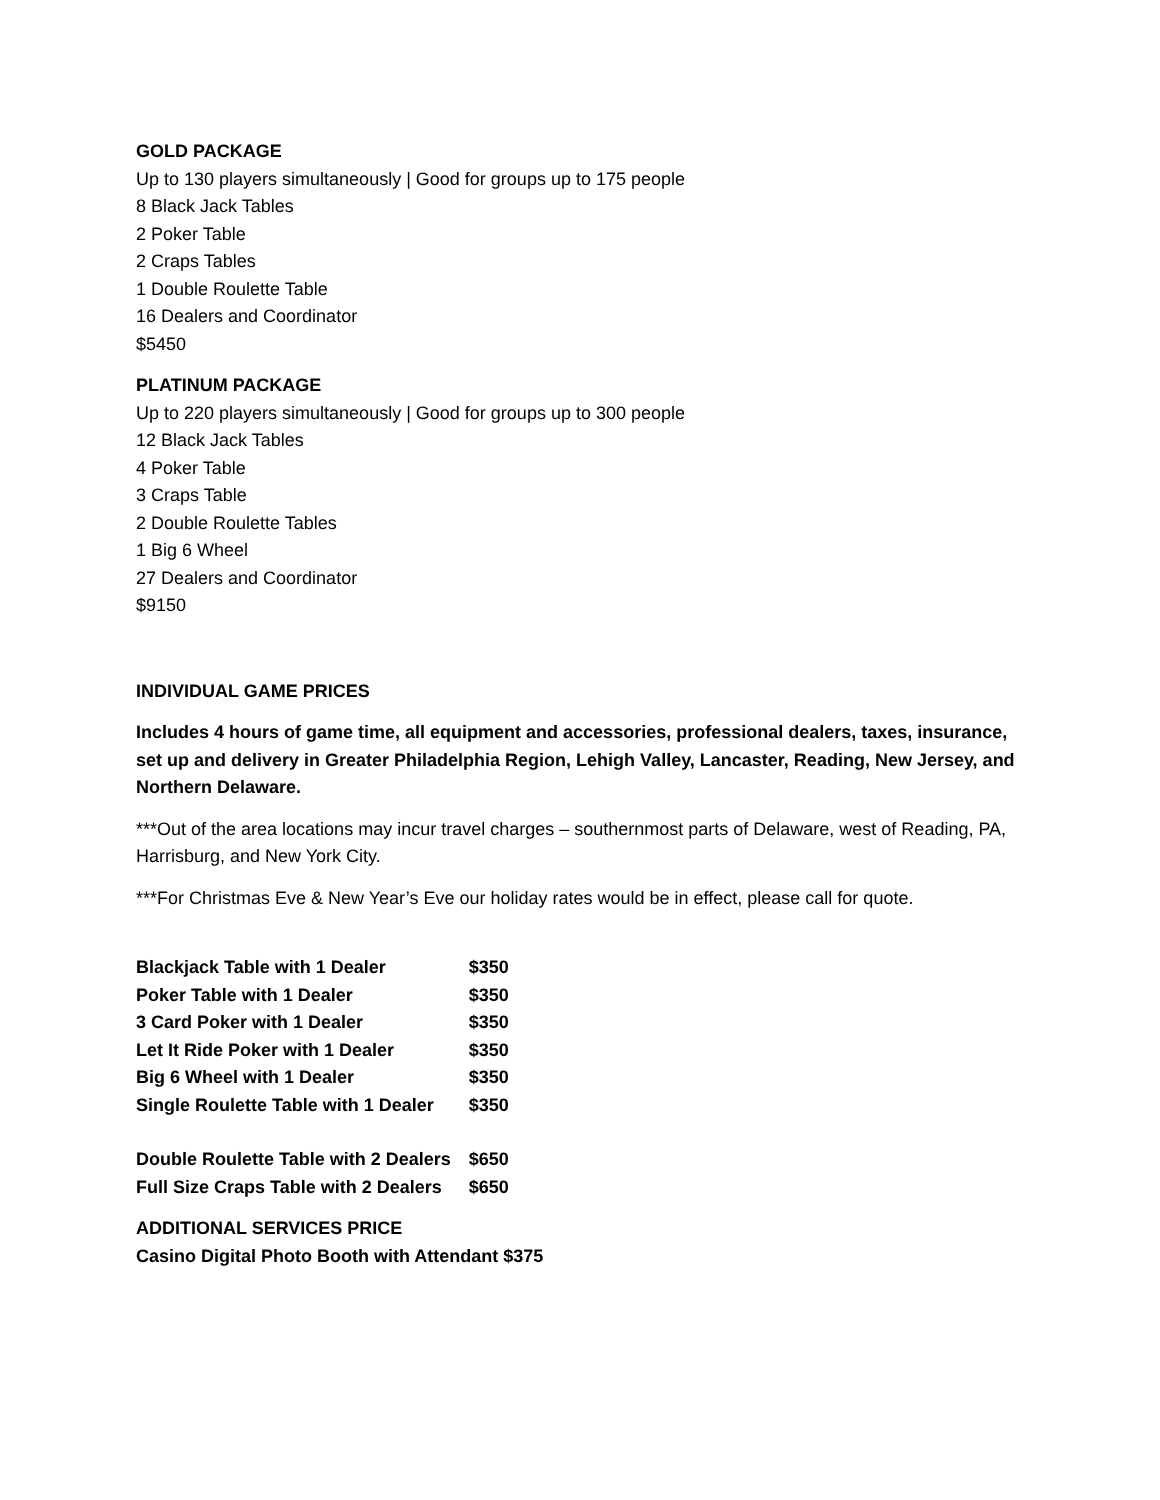GOLD PACKAGE
Up to 130 players simultaneously | Good for groups up to 175 people
8 Black Jack Tables
2 Poker Table
2 Craps Tables
1 Double Roulette Table
16 Dealers and Coordinator
$5450
PLATINUM PACKAGE
Up to 220 players simultaneously | Good for groups up to 300 people
12 Black Jack Tables
4 Poker Table
3 Craps Table
2 Double Roulette Tables
1 Big 6 Wheel
27 Dealers and Coordinator
$9150
INDIVIDUAL GAME PRICES
Includes 4 hours of game time, all equipment and accessories, professional dealers, taxes, insurance, set up and delivery in Greater Philadelphia Region, Lehigh Valley, Lancaster, Reading, New Jersey, and Northern Delaware.
***Out of the area locations may incur travel charges – southernmost parts of Delaware, west of Reading, PA, Harrisburg, and New York City.
***For Christmas Eve & New Year’s Eve our holiday rates would be in effect, please call for quote.
| Blackjack Table with 1 Dealer | $350 |
| Poker Table with 1 Dealer | $350 |
| 3 Card Poker with 1 Dealer | $350 |
| Let It Ride Poker with 1 Dealer | $350 |
| Big 6 Wheel with 1 Dealer | $350 |
| Single Roulette Table with 1 Dealer | $350 |
| Double Roulette Table with 2 Dealers | $650 |
| Full Size Craps Table with 2 Dealers | $650 |
ADDITIONAL SERVICES PRICE
Casino Digital Photo Booth with Attendant $375